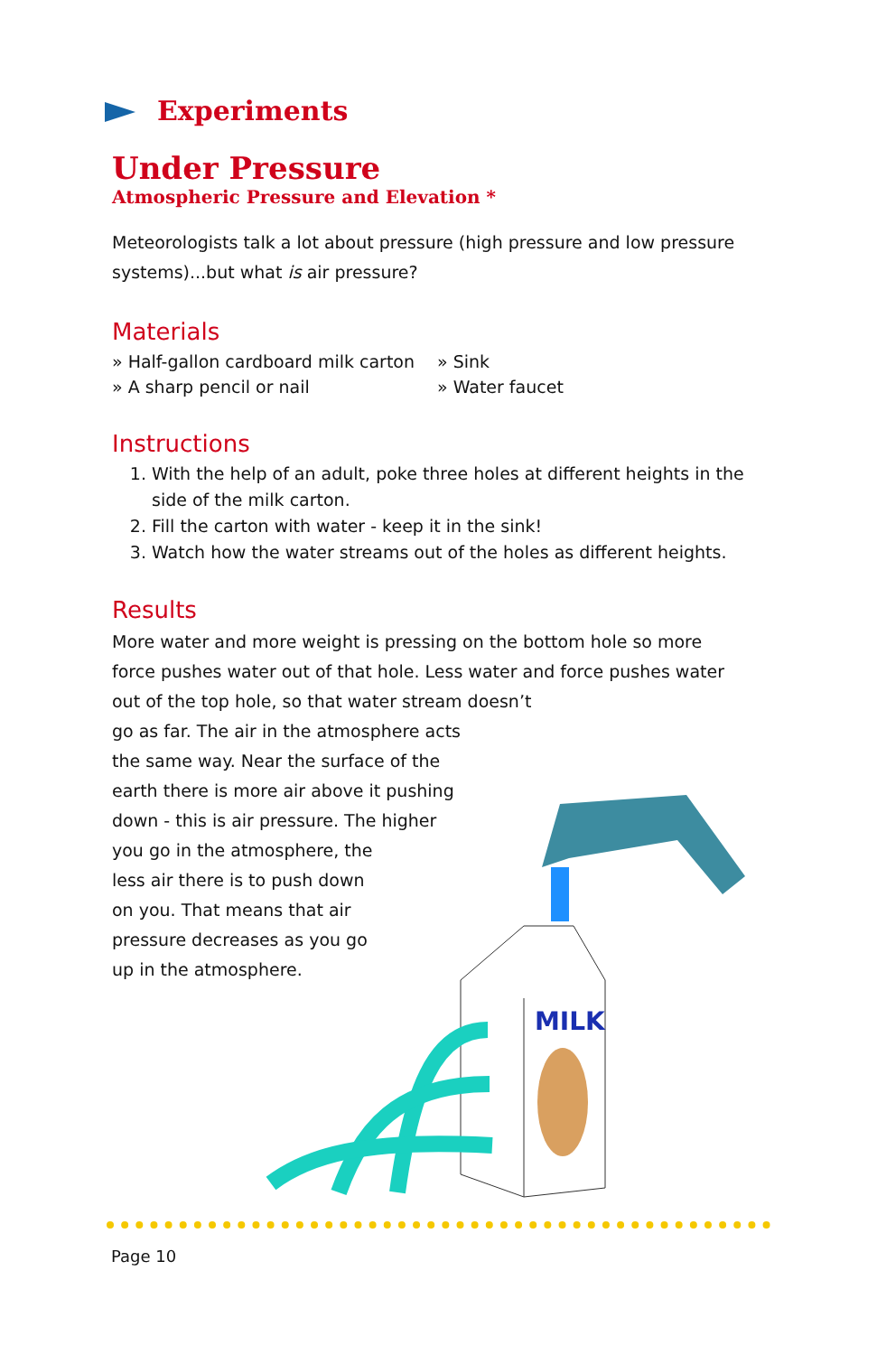Experiments
Under Pressure
Atmospheric Pressure and Elevation *
Meteorologists talk a lot about pressure (high pressure and low pressure systems)...but what is air pressure?
Materials
» Half-gallon cardboard milk carton
» A sharp pencil or nail
» Sink
» Water faucet
Instructions
1. With the help of an adult, poke three holes at different heights in the side of the milk carton.
2. Fill the carton with water - keep it in the sink!
3. Watch how the water streams out of the holes as different heights.
Results
More water and more weight is pressing on the bottom hole so more force pushes water out of that hole. Less water and force pushes water out of the top hole, so that water stream doesn’t
go as far. The air in the atmosphere acts
the same way. Near the surface of the
earth there is more air above it pushing
down - this is air pressure. The higher
you go in the atmosphere, the
less air there is to push down
on you. That means that air
pressure decreases as you go
up in the atmosphere.
MILK
Page 10